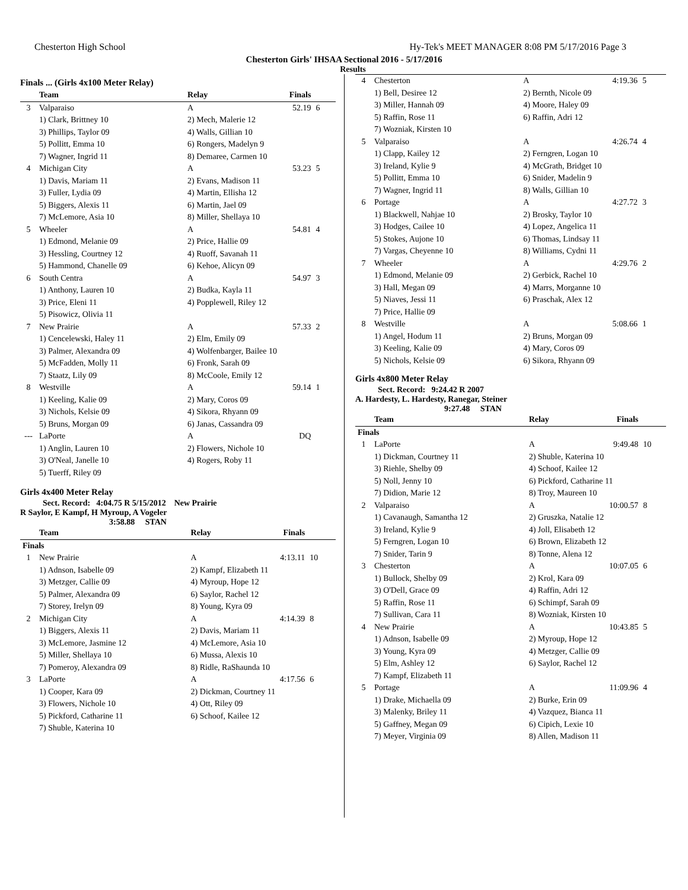Chesterton High School Hy-Tek's MEET MANAGER 8:08 PM 5/17/2016 Page 3
Chesterton Girls' IHSAA Sectional 2016 - 5/17/2016
Results
Finals ... (Girls 4x100 Meter Relay)
| | Team | Relay | Finals | |
| --- | --- | --- | --- | --- |
| 3 | Valparaiso | A | 52.19 | 6 |
| | 1) Clark, Brittney 10 | 2) Mech, Malerie 12 | | |
| | 3) Phillips, Taylor 09 | 4) Walls, Gillian 10 | | |
| | 5) Pollitt, Emma 10 | 6) Rongers, Madelyn 9 | | |
| | 7) Wagner, Ingrid 11 | 8) Demaree, Carmen 10 | | |
| 4 | Michigan City | A | 53.23 | 5 |
| | 1) Davis, Mariam 11 | 2) Evans, Madison 11 | | |
| | 3) Fuller, Lydia 09 | 4) Martin, Ellisha 12 | | |
| | 5) Biggers, Alexis 11 | 6) Martin, Jael 09 | | |
| | 7) McLemore, Asia 10 | 8) Miller, Shellaya 10 | | |
| 5 | Wheeler | A | 54.81 | 4 |
| | 1) Edmond, Melanie 09 | 2) Price, Hallie 09 | | |
| | 3) Hessling, Courtney 12 | 4) Ruoff, Savanah 11 | | |
| | 5) Hammond, Chanelle 09 | 6) Kehoe, Alicyn 09 | | |
| 6 | South Centra | A | 54.97 | 3 |
| | 1) Anthony, Lauren 10 | 2) Budka, Kayla 11 | | |
| | 3) Price, Eleni 11 | 4) Popplewell, Riley 12 | | |
| | 5) Pisowicz, Olivia 11 | | | |
| 7 | New Prairie | A | 57.33 | 2 |
| | 1) Cencelewski, Haley 11 | 2) Elm, Emily 09 | | |
| | 3) Palmer, Alexandra 09 | 4) Wolfenbarger, Bailee 10 | | |
| | 5) McFadden, Molly 11 | 6) Fronk, Sarah 09 | | |
| | 7) Staatz, Lily 09 | 8) McCoole, Emily 12 | | |
| 8 | Westville | A | 59.14 | 1 |
| | 1) Keeling, Kalie 09 | 2) Mary, Coros 09 | | |
| | 3) Nichols, Kelsie 09 | 4) Sikora, Rhyann 09 | | |
| | 5) Bruns, Morgan 09 | 6) Janas, Cassandra 09 | | |
| --- | LaPorte | A | DQ | |
| | 1) Anglin, Lauren 10 | 2) Flowers, Nichole 10 | | |
| | 3) O'Neal, Janelle 10 | 4) Rogers, Roby 11 | | |
| | 5) Tuerff, Riley 09 | | | |
Girls 4x400 Meter Relay
Sect. Record: 4:04.75 R 5/15/2012 New Prairie
R Saylor, E Kampf, H Myroup, A Vogeler
3:58.88 STAN
| | Team | Relay | Finals | |
| --- | --- | --- | --- | --- |
| Finals | | | | |
| 1 | New Prairie | A | 4:13.11 | 10 |
| | 1) Adnson, Isabelle 09 | 2) Kampf, Elizabeth 11 | | |
| | 3) Metzger, Callie 09 | 4) Myroup, Hope 12 | | |
| | 5) Palmer, Alexandra 09 | 6) Saylor, Rachel 12 | | |
| | 7) Storey, Irelyn 09 | 8) Young, Kyra 09 | | |
| 2 | Michigan City | A | 4:14.39 | 8 |
| | 1) Biggers, Alexis 11 | 2) Davis, Mariam 11 | | |
| | 3) McLemore, Jasmine 12 | 4) McLemore, Asia 10 | | |
| | 5) Miller, Shellaya 10 | 6) Mussa, Alexis 10 | | |
| | 7) Pomeroy, Alexandra 09 | 8) Ridle, RaShaunda 10 | | |
| 3 | LaPorte | A | 4:17.56 | 6 |
| | 1) Cooper, Kara 09 | 2) Dickman, Courtney 11 | | |
| | 3) Flowers, Nichole 10 | 4) Ott, Riley 09 | | |
| | 5) Pickford, Catharine 11 | 6) Schoof, Kailee 12 | | |
| | 7) Shuble, Katerina 10 | | | |
| 4 | Chesterton | A | 4:19.36 | 5 |
| | 1) Bell, Desiree 12 | 2) Bernth, Nicole 09 | | |
| | 3) Miller, Hannah 09 | 4) Moore, Haley 09 | | |
| | 5) Raffin, Rose 11 | 6) Raffin, Adri 12 | | |
| | 7) Wozniak, Kirsten 10 | | | |
| 5 | Valparaiso | A | 4:26.74 | 4 |
| | 1) Clapp, Kailey 12 | 2) Ferngren, Logan 10 | | |
| | 3) Ireland, Kylie 9 | 4) McGrath, Bridget 10 | | |
| | 5) Pollitt, Emma 10 | 6) Snider, Madelin 9 | | |
| | 7) Wagner, Ingrid 11 | 8) Walls, Gillian 10 | | |
| 6 | Portage | A | 4:27.72 | 3 |
| | 1) Blackwell, Nahjae 10 | 2) Brosky, Taylor 10 | | |
| | 3) Hodges, Cailee 10 | 4) Lopez, Angelica 11 | | |
| | 5) Stokes, Aujone 10 | 6) Thomas, Lindsay 11 | | |
| | 7) Vargas, Cheyenne 10 | 8) Williams, Cydni 11 | | |
| 7 | Wheeler | A | 4:29.76 | 2 |
| | 1) Edmond, Melanie 09 | 2) Gerbick, Rachel 10 | | |
| | 3) Hall, Megan 09 | 4) Marrs, Morganne 10 | | |
| | 5) Niaves, Jessi 11 | 6) Praschak, Alex 12 | | |
| | 7) Price, Hallie 09 | | | |
| 8 | Westville | A | 5:08.66 | 1 |
| | 1) Angel, Hodum 11 | 2) Bruns, Morgan 09 | | |
| | 3) Keeling, Kalie 09 | 4) Mary, Coros 09 | | |
| | 5) Nichols, Kelsie 09 | 6) Sikora, Rhyann 09 | | |
Girls 4x800 Meter Relay
Sect. Record: 9:24.42 R 2007
A. Hardesty, L. Hardesty, Ranegar, Steiner
9:27.48 STAN
| | Team | Relay | Finals | |
| --- | --- | --- | --- | --- |
| Finals | | | | |
| 1 | LaPorte | A | 9:49.48 | 10 |
| | 1) Dickman, Courtney 11 | 2) Shuble, Katerina 10 | | |
| | 3) Riehle, Shelby 09 | 4) Schoof, Kailee 12 | | |
| | 5) Noll, Jenny 10 | 6) Pickford, Catharine 11 | | |
| | 7) Didion, Marie 12 | 8) Troy, Maureen 10 | | |
| 2 | Valparaiso | A | 10:00.57 | 8 |
| | 1) Cavanaugh, Samantha 12 | 2) Gruszka, Natalie 12 | | |
| | 3) Ireland, Kylie 9 | 4) Joll, Elisabeth 12 | | |
| | 5) Ferngren, Logan 10 | 6) Brown, Elizabeth 12 | | |
| | 7) Snider, Tarin 9 | 8) Tonne, Alena 12 | | |
| 3 | Chesterton | A | 10:07.05 | 6 |
| | 1) Bullock, Shelby 09 | 2) Krol, Kara 09 | | |
| | 3) O'Dell, Grace 09 | 4) Raffin, Adri 12 | | |
| | 5) Raffin, Rose 11 | 6) Schimpf, Sarah 09 | | |
| | 7) Sullivan, Cara 11 | 8) Wozniak, Kirsten 10 | | |
| 4 | New Prairie | A | 10:43.85 | 5 |
| | 1) Adnson, Isabelle 09 | 2) Myroup, Hope 12 | | |
| | 3) Young, Kyra 09 | 4) Metzger, Callie 09 | | |
| | 5) Elm, Ashley 12 | 6) Saylor, Rachel 12 | | |
| | 7) Kampf, Elizabeth 11 | | | |
| 5 | Portage | A | 11:09.96 | 4 |
| | 1) Drake, Michaella 09 | 2) Burke, Erin 09 | | |
| | 3) Malenky, Briley 11 | 4) Vazquez, Bianca 11 | | |
| | 5) Gaffney, Megan 09 | 6) Cipich, Lexie 10 | | |
| | 7) Meyer, Virginia 09 | 8) Allen, Madison 11 | | |